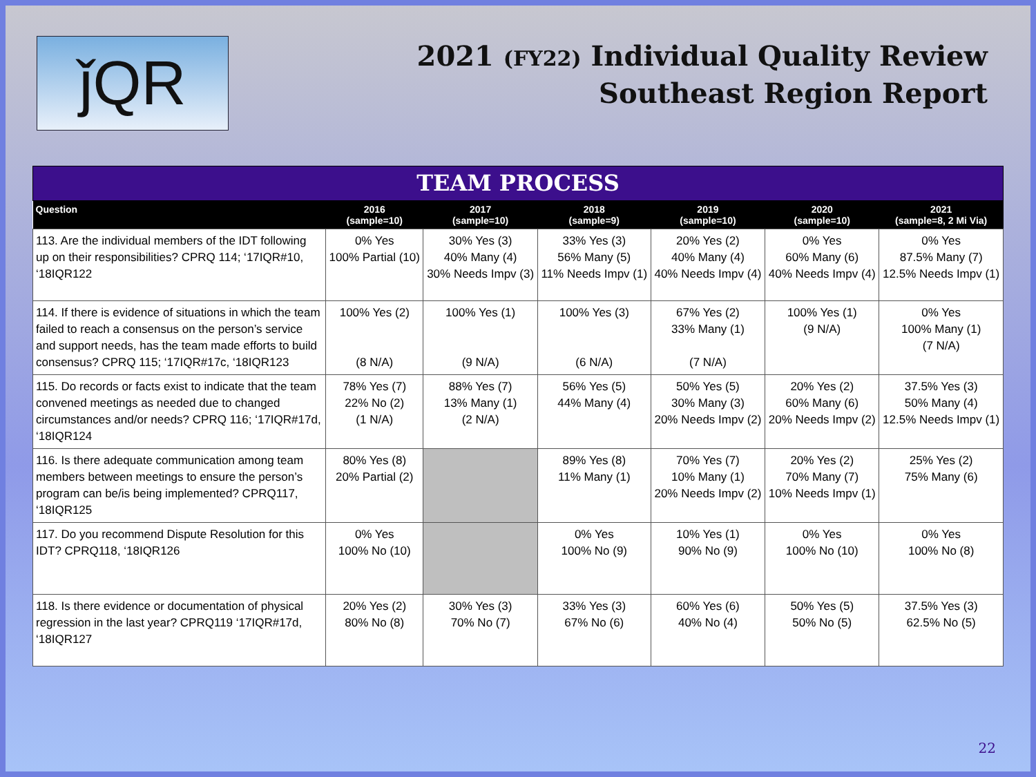ǰQR
2021 (FY22) Individual Quality Review
Southeast Region Report
TEAM PROCESS
| Question | 2016 (sample=10) | 2017 (sample=10) | 2018 (sample=9) | 2019 (sample=10) | 2020 (sample=10) | 2021 (sample=8, 2 Mi Via) |
| --- | --- | --- | --- | --- | --- | --- |
| 113. Are the individual members of the IDT following up on their responsibilities? CPRQ 114; ‘17IQR#10, ‘18IQR122 | 0% Yes 100% Partial (10) | 30% Yes (3) 40% Many (4) 30% Needs Impv (3) | 33% Yes (3) 56% Many (5) 11% Needs Impv (1) | 20% Yes (2) 40% Many (4) 40% Needs Impv (4) | 0% Yes 60% Many (6) 40% Needs Impv (4) | 0% Yes 87.5% Many (7) 12.5% Needs Impv (1) |
| 114. If there is evidence of situations in which the team failed to reach a consensus on the person’s service and support needs, has the team made efforts to build consensus? CPRQ 115; ‘17IQR#17c, ‘18IQR123 | 100% Yes (2) (8 N/A) | 100% Yes (1) (9 N/A) | 100% Yes (3) (6 N/A) | 67% Yes (2) 33% Many (1) (7 N/A) | 100% Yes (1) (9 N/A) | 0% Yes 100% Many (1) (7 N/A) |
| 115. Do records or facts exist to indicate that the team convened meetings as needed due to changed circumstances and/or needs? CPRQ 116; ‘17IQR#17d, ‘18IQR124 | 78% Yes (7) 22% No (2) (1 N/A) | 88% Yes (7) 13% Many (1) (2 N/A) | 56% Yes (5) 44% Many (4) | 50% Yes (5) 30% Many (3) 20% Needs Impv (2) | 20% Yes (2) 60% Many (6) 20% Needs Impv (2) | 37.5% Yes (3) 50% Many (4) 12.5% Needs Impv (1) |
| 116. Is there adequate communication among team members between meetings to ensure the person’s program can be/is being implemented? CPRQ117, ‘18IQR125 | 80% Yes (8) 20% Partial (2) | | 89% Yes (8) 11% Many (1) | 70% Yes (7) 10% Many (1) 20% Needs Impv (2) | 20% Yes (2) 70% Many (7) 10% Needs Impv (1) | 25% Yes (2) 75% Many (6) |
| 117. Do you recommend Dispute Resolution for this IDT? CPRQ118, ‘18IQR126 | 0% Yes 100% No (10) | | 0% Yes 100% No (9) | 10% Yes (1) 90% No (9) | 0% Yes 100% No (10) | 0% Yes 100% No (8) |
| 118. Is there evidence or documentation of physical regression in the last year? CPRQ119 ‘17IQR#17d, ‘18IQR127 | 20% Yes (2) 80% No (8) | 30% Yes (3) 70% No (7) | 33% Yes (3) 67% No (6) | 60% Yes (6) 40% No (4) | 50% Yes (5) 50% No (5) | 37.5% Yes (3) 62.5% No (5) |
22